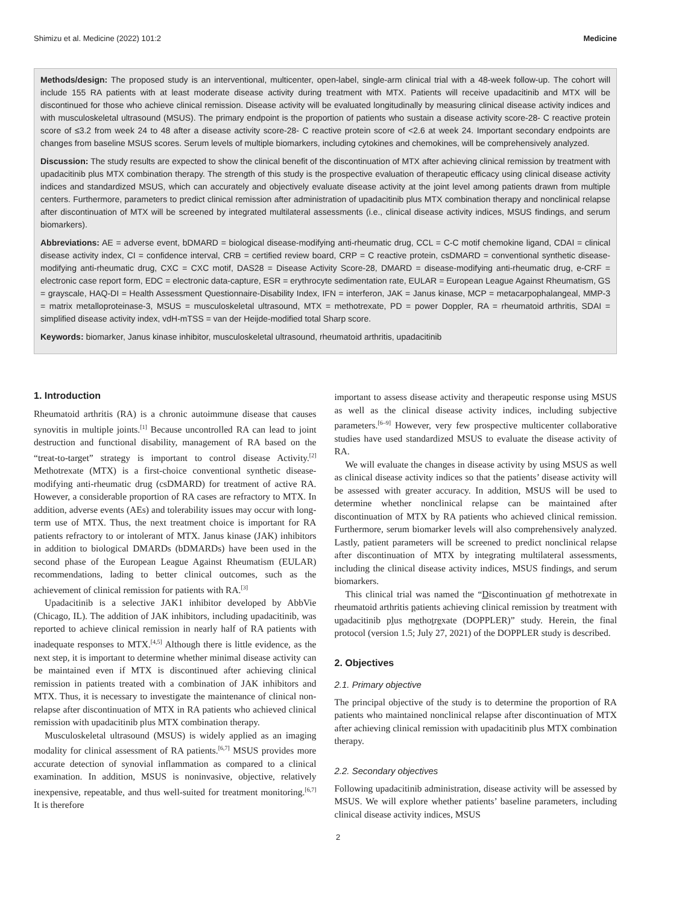Shimizu et al. Medicine (2022) 101:2 Medicine
Methods/design: The proposed study is an interventional, multicenter, open-label, single-arm clinical trial with a 48-week follow-up. The cohort will include 155 RA patients with at least moderate disease activity during treatment with MTX. Patients will receive upadacitinib and MTX will be discontinued for those who achieve clinical remission. Disease activity will be evaluated longitudinally by measuring clinical disease activity indices and with musculoskeletal ultrasound (MSUS). The primary endpoint is the proportion of patients who sustain a disease activity score-28- C reactive protein score of ≤3.2 from week 24 to 48 after a disease activity score-28- C reactive protein score of <2.6 at week 24. Important secondary endpoints are changes from baseline MSUS scores. Serum levels of multiple biomarkers, including cytokines and chemokines, will be comprehensively analyzed.
Discussion: The study results are expected to show the clinical benefit of the discontinuation of MTX after achieving clinical remission by treatment with upadacitinib plus MTX combination therapy. The strength of this study is the prospective evaluation of therapeutic efficacy using clinical disease activity indices and standardized MSUS, which can accurately and objectively evaluate disease activity at the joint level among patients drawn from multiple centers. Furthermore, parameters to predict clinical remission after administration of upadacitinib plus MTX combination therapy and nonclinical relapse after discontinuation of MTX will be screened by integrated multilateral assessments (i.e., clinical disease activity indices, MSUS findings, and serum biomarkers).
Abbreviations: AE = adverse event, bDMARD = biological disease-modifying anti-rheumatic drug, CCL = C-C motif chemokine ligand, CDAI = clinical disease activity index, CI = confidence interval, CRB = certified review board, CRP = C reactive protein, csDMARD = conventional synthetic disease-modifying anti-rheumatic drug, CXC = CXC motif, DAS28 = Disease Activity Score-28, DMARD = disease-modifying anti-rheumatic drug, e-CRF = electronic case report form, EDC = electronic data-capture, ESR = erythrocyte sedimentation rate, EULAR = European League Against Rheumatism, GS = grayscale, HAQ-DI = Health Assessment Questionnaire-Disability Index, IFN = interferon, JAK = Janus kinase, MCP = metacarpophalangeal, MMP-3 = matrix metalloproteinase-3, MSUS = musculoskeletal ultrasound, MTX = methotrexate, PD = power Doppler, RA = rheumatoid arthritis, SDAI = simplified disease activity index, vdH-mTSS = van der Heijde-modified total Sharp score.
Keywords: biomarker, Janus kinase inhibitor, musculoskeletal ultrasound, rheumatoid arthritis, upadacitinib
1. Introduction
Rheumatoid arthritis (RA) is a chronic autoimmune disease that causes synovitis in multiple joints.<sup>[1]</sup> Because uncontrolled RA can lead to joint destruction and functional disability, management of RA based on the “treat-to-target” strategy is important to control disease Activity.<sup>[2]</sup> Methotrexate (MTX) is a first-choice conventional synthetic disease-modifying anti-rheumatic drug (csDMARD) for treatment of active RA. However, a considerable proportion of RA cases are refractory to MTX. In addition, adverse events (AEs) and tolerability issues may occur with long-term use of MTX. Thus, the next treatment choice is important for RA patients refractory to or intolerant of MTX. Janus kinase (JAK) inhibitors in addition to biological DMARDs (bDMARDs) have been used in the second phase of the European League Against Rheumatism (EULAR) recommendations, lading to better clinical outcomes, such as the achievement of clinical remission for patients with RA.<sup>[3]</sup>
Upadacitinib is a selective JAK1 inhibitor developed by AbbVie (Chicago, IL). The addition of JAK inhibitors, including upadacitinib, was reported to achieve clinical remission in nearly half of RA patients with inadequate responses to MTX.<sup>[4,5]</sup> Although there is little evidence, as the next step, it is important to determine whether minimal disease activity can be maintained even if MTX is discontinued after achieving clinical remission in patients treated with a combination of JAK inhibitors and MTX. Thus, it is necessary to investigate the maintenance of clinical non-relapse after discontinuation of MTX in RA patients who achieved clinical remission with upadacitinib plus MTX combination therapy.
Musculoskeletal ultrasound (MSUS) is widely applied as an imaging modality for clinical assessment of RA patients.<sup>[6,7]</sup> MSUS provides more accurate detection of synovial inflammation as compared to a clinical examination. In addition, MSUS is noninvasive, objective, relatively inexpensive, repeatable, and thus well-suited for treatment monitoring.<sup>[6,7]</sup> It is therefore
important to assess disease activity and therapeutic response using MSUS as well as the clinical disease activity indices, including subjective parameters.<sup>[6–9]</sup> However, very few prospective multicenter collaborative studies have used standardized MSUS to evaluate the disease activity of RA.
We will evaluate the changes in disease activity by using MSUS as well as clinical disease activity indices so that the patients’ disease activity will be assessed with greater accuracy. In addition, MSUS will be used to determine whether nonclinical relapse can be maintained after discontinuation of MTX by RA patients who achieved clinical remission. Furthermore, serum biomarker levels will also comprehensively analyzed. Lastly, patient parameters will be screened to predict nonclinical relapse after discontinuation of MTX by integrating multilateral assessments, including the clinical disease activity indices, MSUS findings, and serum biomarkers.
This clinical trial was named the “Discontinuation of methotrexate in rheumatoid arthritis patients achieving clinical remission by treatment with upadacitinib plus methotrexate (DOPPLER)” study. Herein, the final protocol (version 1.5; July 27, 2021) of the DOPPLER study is described.
2. Objectives
2.1. Primary objective
The principal objective of the study is to determine the proportion of RA patients who maintained nonclinical relapse after discontinuation of MTX after achieving clinical remission with upadacitinib plus MTX combination therapy.
2.2. Secondary objectives
Following upadacitinib administration, disease activity will be assessed by MSUS. We will explore whether patients’ baseline parameters, including clinical disease activity indices, MSUS
2